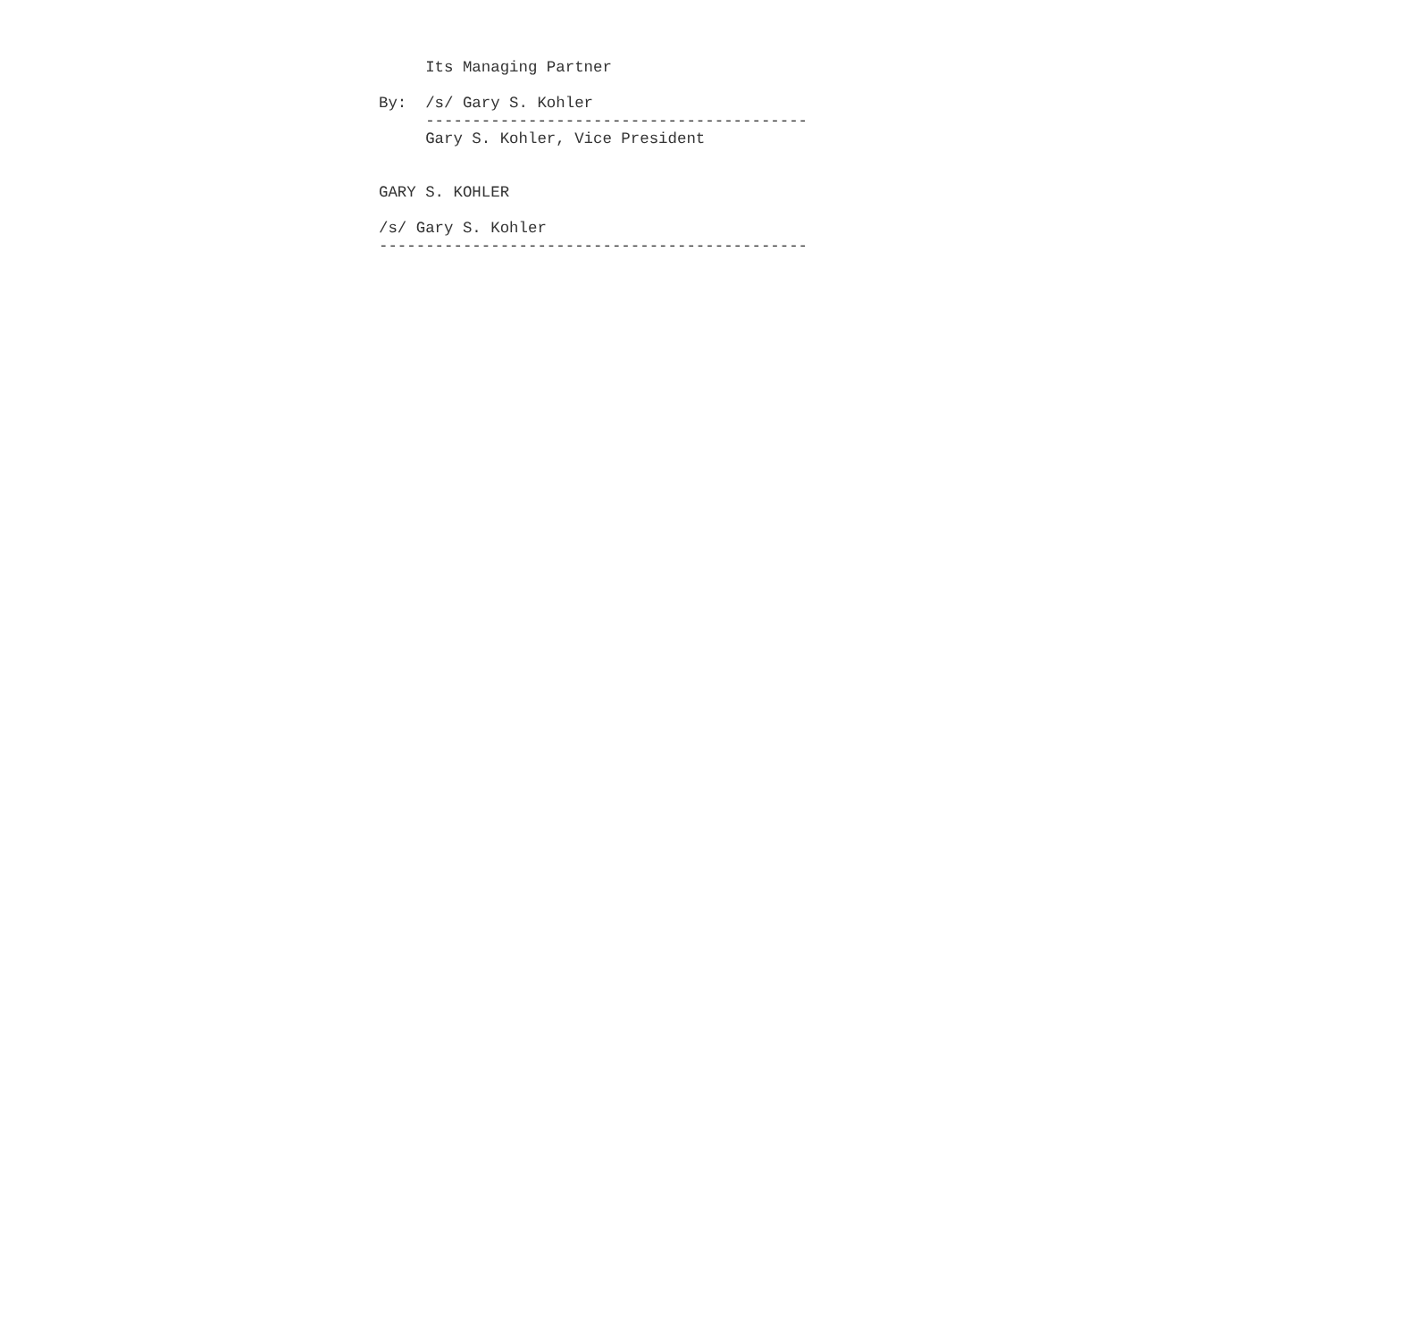Its Managing Partner

By:  /s/ Gary S. Kohler
     -----------------------------------------
     Gary S. Kohler, Vice President


GARY S. KOHLER

/s/ Gary S. Kohler
----------------------------------------------